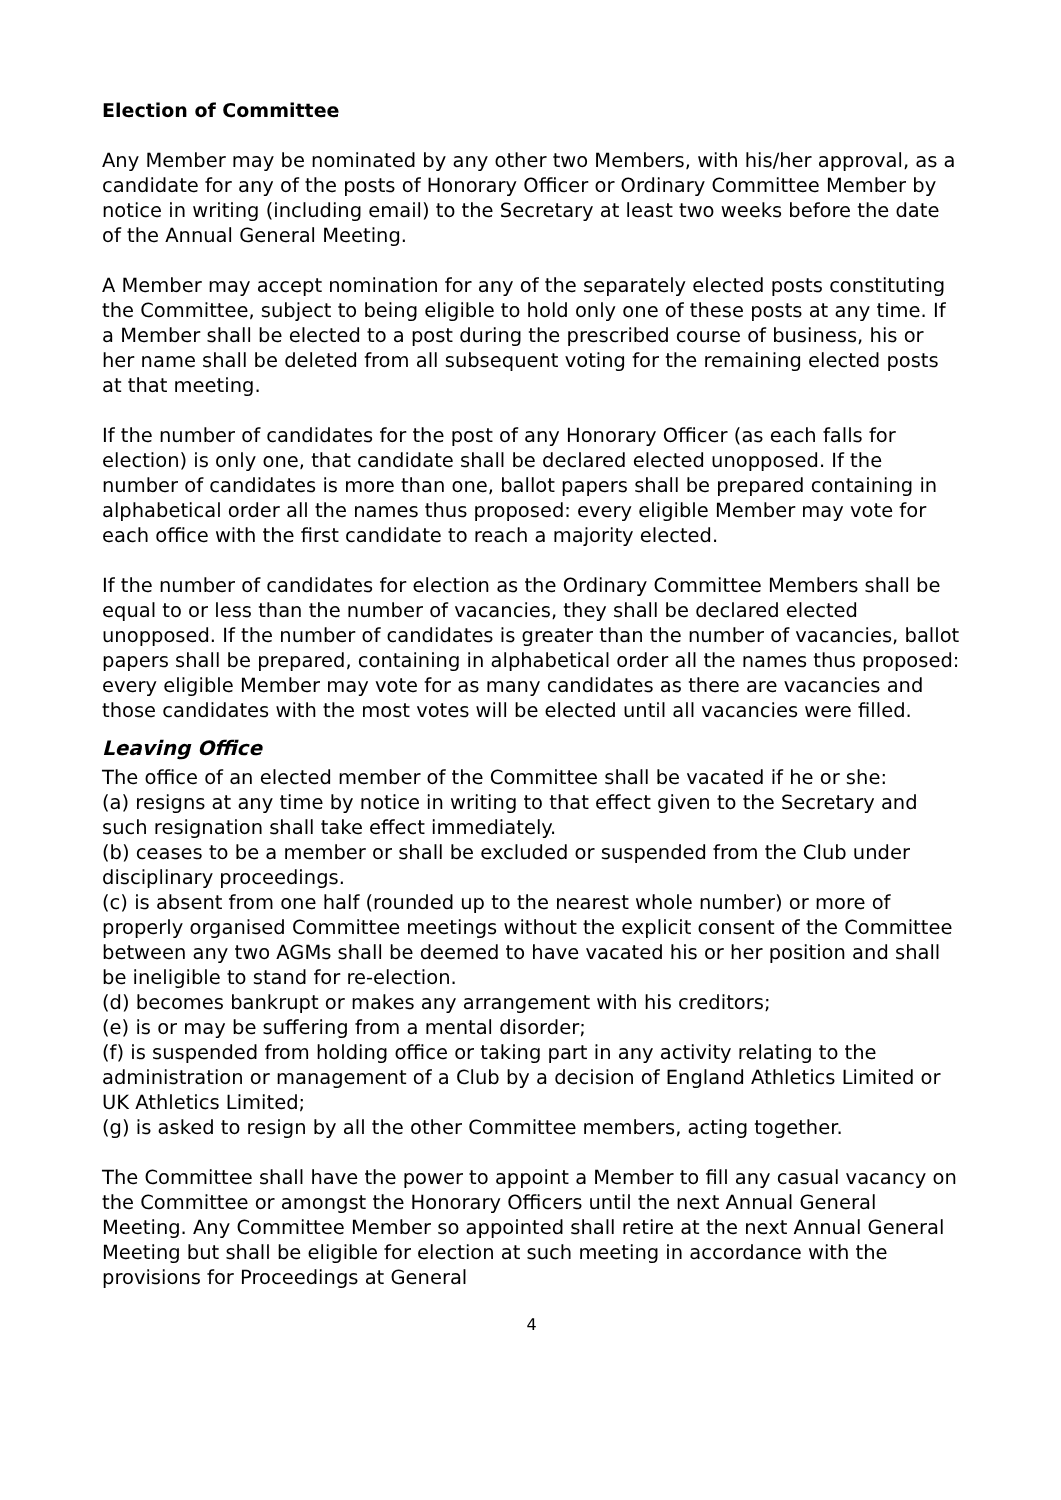Election of Committee
Any Member may be nominated by any other two Members, with his/her approval, as a candidate for any of the posts of Honorary Officer or Ordinary Committee Member by notice in writing (including email) to the Secretary at least two weeks before the date of the Annual General Meeting.
A Member may accept nomination for any of the separately elected posts constituting the Committee, subject to being eligible to hold only one of these posts at any time. If a Member shall be elected to a post during the prescribed course of business, his or her name shall be deleted from all subsequent voting for the remaining elected posts at that meeting.
If the number of candidates for the post of any Honorary Officer (as each falls for election) is only one, that candidate shall be declared elected unopposed. If the number of candidates is more than one, ballot papers shall be prepared containing in alphabetical order all the names thus proposed: every eligible Member may vote for each office with the first candidate to reach a majority elected.
If the number of candidates for election as the Ordinary Committee Members shall be equal to or less than the number of vacancies, they shall be declared elected unopposed. If the number of candidates is greater than the number of vacancies, ballot papers shall be prepared, containing in alphabetical order all the names thus proposed: every eligible Member may vote for as many candidates as there are vacancies and those candidates with the most votes will be elected until all vacancies were filled.
Leaving Office
The office of an elected member of the Committee shall be vacated if he or she:
(a) resigns at any time by notice in writing to that effect given to the Secretary and such resignation shall take effect immediately.
(b) ceases to be a member or shall be excluded or suspended from the Club under disciplinary proceedings.
(c) is absent from one half (rounded up to the nearest whole number) or more of properly organised Committee meetings without the explicit consent of the Committee between any two AGMs shall be deemed to have vacated his or her position and shall be ineligible to stand for re-election.
(d) becomes bankrupt or makes any arrangement with his creditors;
(e) is or may be suffering from a mental disorder;
(f) is suspended from holding office or taking part in any activity relating to the administration or management of a Club by a decision of England Athletics Limited or UK Athletics Limited;
(g) is asked to resign by all the other Committee members, acting together.
The Committee shall have the power to appoint a Member to fill any casual vacancy on the Committee or amongst the Honorary Officers until the next Annual General Meeting. Any Committee Member so appointed shall retire at the next Annual General Meeting but shall be eligible for election at such meeting in accordance with the provisions for Proceedings at General
4